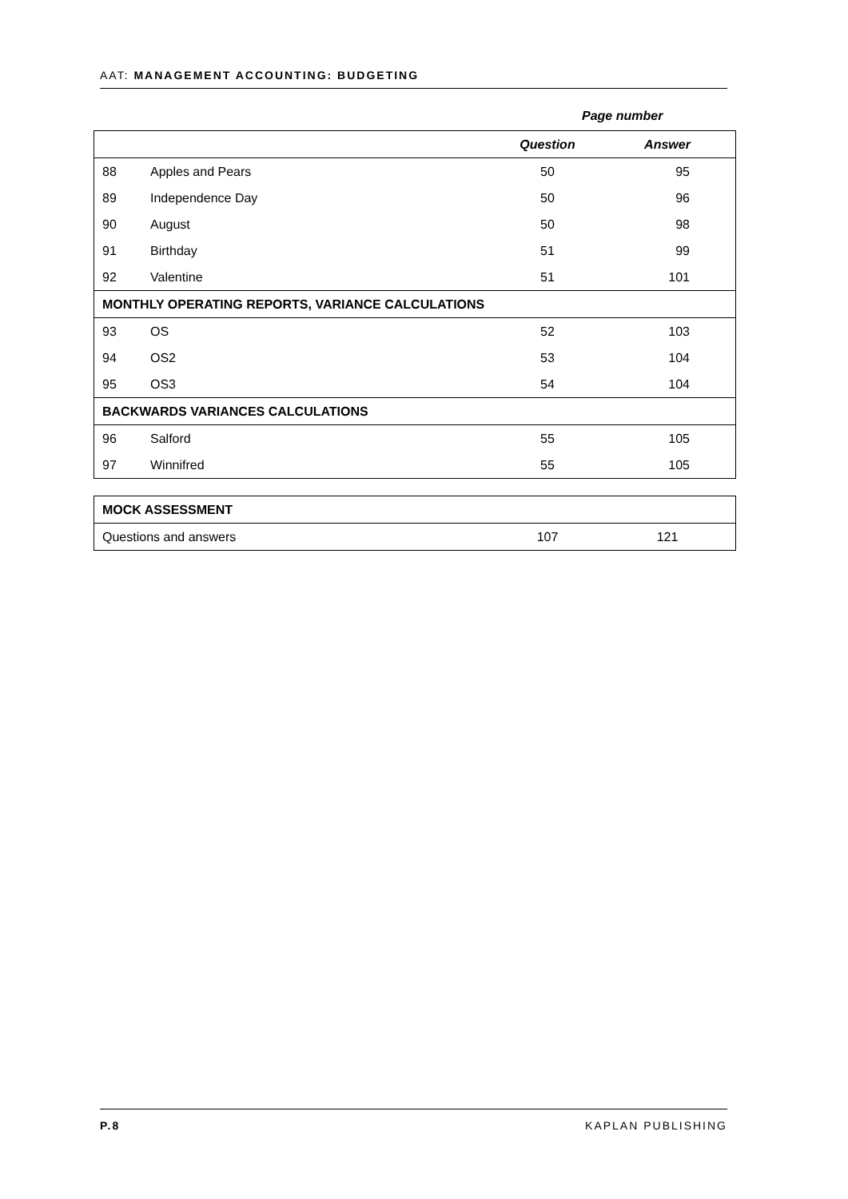AAT: MANAGEMENT ACCOUNTING: BUDGETING
Page number
| | | Question | Answer |
| --- | --- | --- | --- |
| 88 | Apples and Pears | 50 | 95 |
| 89 | Independence Day | 50 | 96 |
| 90 | August | 50 | 98 |
| 91 | Birthday | 51 | 99 |
| 92 | Valentine | 51 | 101 |
| MONTHLY OPERATING REPORTS, VARIANCE CALCULATIONS | | | |
| 93 | OS | 52 | 103 |
| 94 | OS2 | 53 | 104 |
| 95 | OS3 | 54 | 104 |
| BACKWARDS VARIANCES CALCULATIONS | | | |
| 96 | Salford | 55 | 105 |
| 97 | Winnifred | 55 | 105 |
| MOCK ASSESSMENT | | |
| Questions and answers | 107 | 121 |
P.8 KAPLAN PUBLISHING